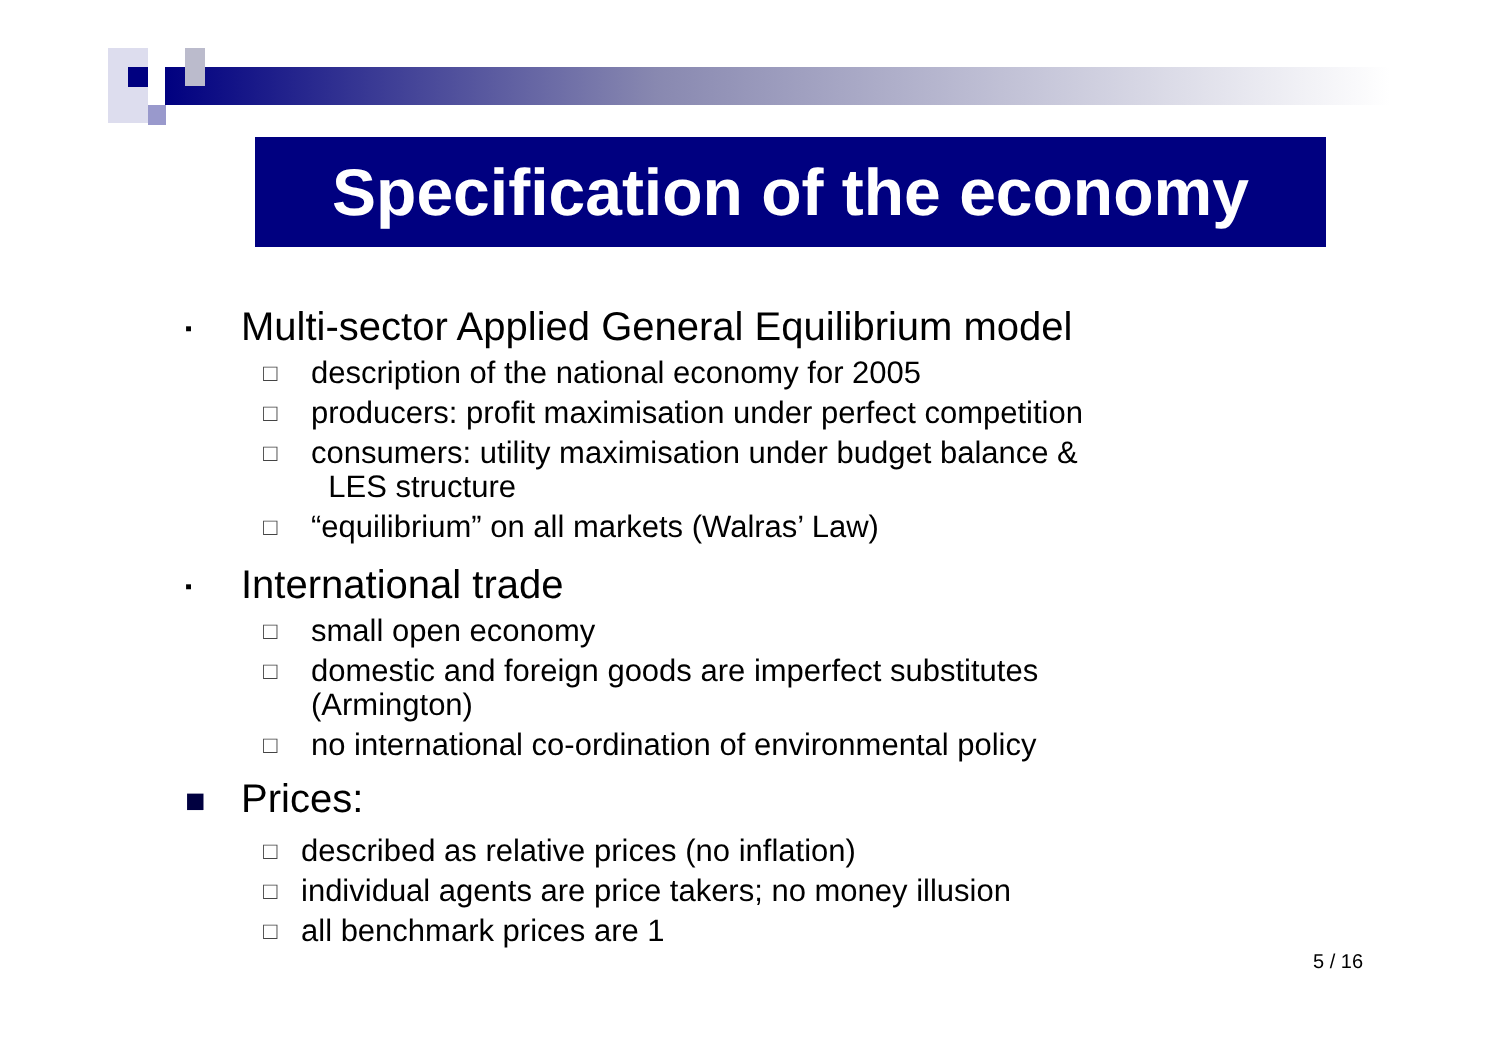Specification of the economy
▪ Multi-sector Applied General Equilibrium model
□ description of the national economy for 2005
□ producers: profit maximisation under perfect competition
□ consumers: utility maximisation under budget balance &
LES structure
□ “equilibrium” on all markets (Walras’ Law)
▪ International trade
□ small open economy
□ domestic and foreign goods are imperfect substitutes
(Armington)
□ no international co-ordination of environmental policy
■ Prices:
□ described as relative prices (no inflation)
□ individual agents are price takers; no money illusion
□ all benchmark prices are 1
5 / 16